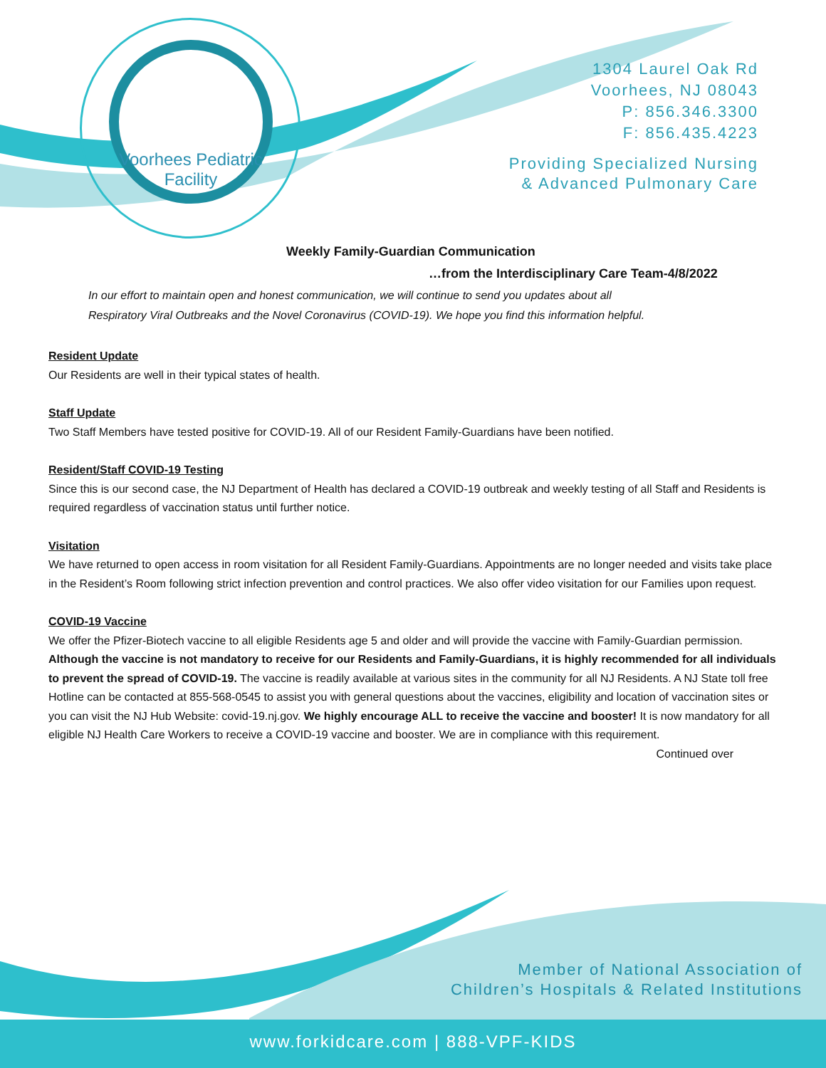Voorhees Pediatric
Facility
1304 Laurel Oak Rd
Voorhees, NJ 08043
P: 856.346.3300
F: 856.435.4223
Providing Specialized Nursing
& Advanced Pulmonary Care
Weekly Family-Guardian Communication
…from the Interdisciplinary Care Team-4/8/2022
In our effort to maintain open and honest communication, we will continue to send you updates about all
Respiratory Viral Outbreaks and the Novel Coronavirus (COVID-19). We hope you find this information helpful.
Resident Update
Our Residents are well in their typical states of health.
Staff Update
Two Staff Members have tested positive for COVID-19. All of our Resident Family-Guardians have been notified.
Resident/Staff COVID-19 Testing
Since this is our second case, the NJ Department of Health has declared a COVID-19 outbreak and weekly testing of all Staff and Residents is required regardless of vaccination status until further notice.
Visitation
We have returned to open access in room visitation for all Resident Family-Guardians. Appointments are no longer needed and visits take place in the Resident’s Room following strict infection prevention and control practices. We also offer video visitation for our Families upon request.
COVID-19 Vaccine
We offer the Pfizer-Biotech vaccine to all eligible Residents age 5 and older and will provide the vaccine with Family-Guardian permission. Although the vaccine is not mandatory to receive for our Residents and Family-Guardians, it is highly recommended for all individuals to prevent the spread of COVID-19. The vaccine is readily available at various sites in the community for all NJ Residents. A NJ State toll free Hotline can be contacted at 855-568-0545 to assist you with general questions about the vaccines, eligibility and location of vaccination sites or you can visit the NJ Hub Website: covid-19.nj.gov. We highly encourage ALL to receive the vaccine and booster! It is now mandatory for all eligible NJ Health Care Workers to receive a COVID-19 vaccine and booster. We are in compliance with this requirement.
Continued over
Member of National Association of
Children’s Hospitals & Related Institutions
www.forkidcare.com | 888-VPF-KIDS